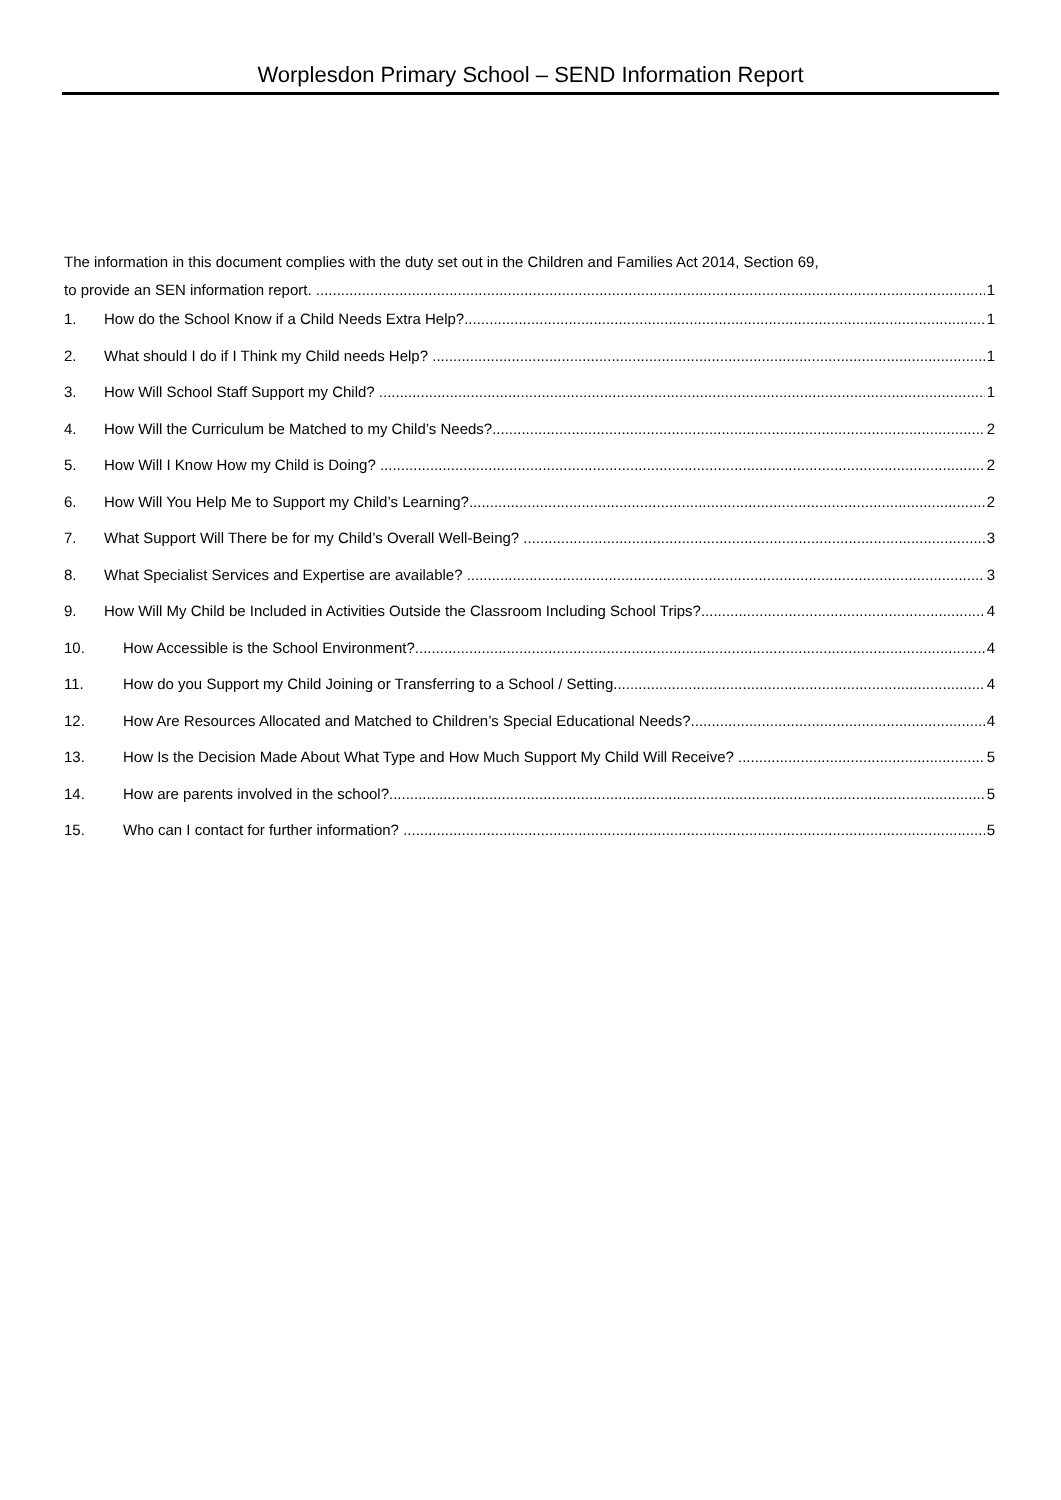Worplesdon Primary School – SEND Information Report
The information in this document complies with the duty set out in the Children and Families Act 2014, Section 69,
to provide an SEN information report. 1
1. How do the School Know if a Child Needs Extra Help? 1
2. What should I do if I Think my Child needs Help? 1
3. How Will School Staff Support my Child? 1
4. How Will the Curriculum be Matched to my Child’s Needs? 2
5. How Will I Know How my Child is Doing? 2
6. How Will You Help Me to Support my Child’s Learning? 2
7. What Support Will There be for my Child’s Overall Well-Being? 3
8. What Specialist Services and Expertise are available? 3
9. How Will My Child be Included in Activities Outside the Classroom Including School Trips? 4
10. How Accessible is the School Environment? 4
11. How do you Support my Child Joining or Transferring to a School / Setting 4
12. How Are Resources Allocated and Matched to Children’s Special Educational Needs? 4
13. How Is the Decision Made About What Type and How Much Support My Child Will Receive? 5
14. How are parents involved in the school? 5
15. Who can I contact for further information? 5